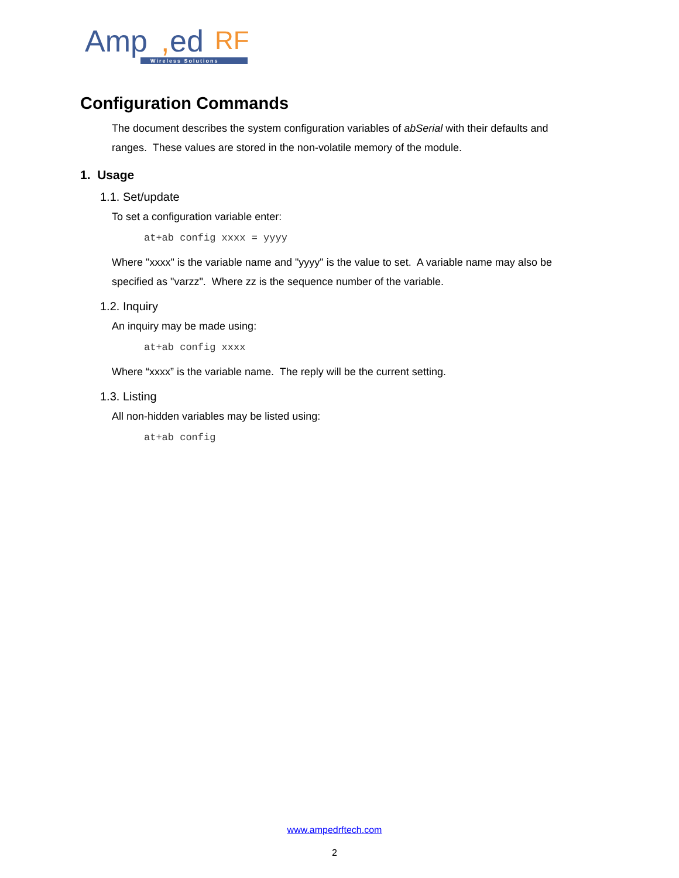Amp
,
ed
RF
Wireless Solutions
Configuration Commands
The document describes the system configuration variables of abSerial with their defaults and ranges. These values are stored in the non-volatile memory of the module.
1. Usage
1.1. Set/update
To set a configuration variable enter:
at+ab config xxxx = yyyy
Where "xxxx" is the variable name and "yyyy" is the value to set. A variable name may also be specified as "varzz". Where zz is the sequence number of the variable.
1.2. Inquiry
An inquiry may be made using:
at+ab config xxxx
Where “xxxx” is the variable name. The reply will be the current setting.
1.3. Listing
All non-hidden variables may be listed using:
at+ab config
www.ampedrftech.com
2